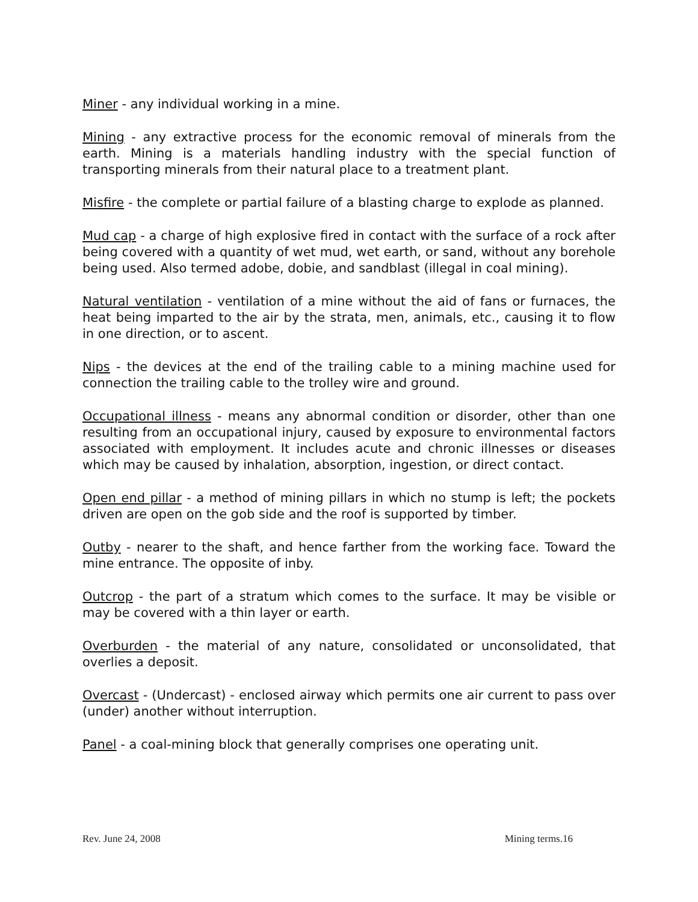Miner - any individual working in a mine.
Mining - any extractive process for the economic removal of minerals from the earth. Mining is a materials handling industry with the special function of transporting minerals from their natural place to a treatment plant.
Misfire - the complete or partial failure of a blasting charge to explode as planned.
Mud cap - a charge of high explosive fired in contact with the surface of a rock after being covered with a quantity of wet mud, wet earth, or sand, without any borehole being used. Also termed adobe, dobie, and sandblast (illegal in coal mining).
Natural ventilation - ventilation of a mine without the aid of fans or furnaces, the heat being imparted to the air by the strata, men, animals, etc., causing it to flow in one direction, or to ascent.
Nips - the devices at the end of the trailing cable to a mining machine used for connection the trailing cable to the trolley wire and ground.
Occupational illness - means any abnormal condition or disorder, other than one resulting from an occupational injury, caused by exposure to environmental factors associated with employment. It includes acute and chronic illnesses or diseases which may be caused by inhalation, absorption, ingestion, or direct contact.
Open end pillar - a method of mining pillars in which no stump is left; the pockets driven are open on the gob side and the roof is supported by timber.
Outby - nearer to the shaft, and hence farther from the working face. Toward the mine entrance. The opposite of inby.
Outcrop - the part of a stratum which comes to the surface. It may be visible or may be covered with a thin layer or earth.
Overburden - the material of any nature, consolidated or unconsolidated, that overlies a deposit.
Overcast - (Undercast) - enclosed airway which permits one air current to pass over (under) another without interruption.
Panel - a coal-mining block that generally comprises one operating unit.
Rev. June 24, 2008 Mining terms.16